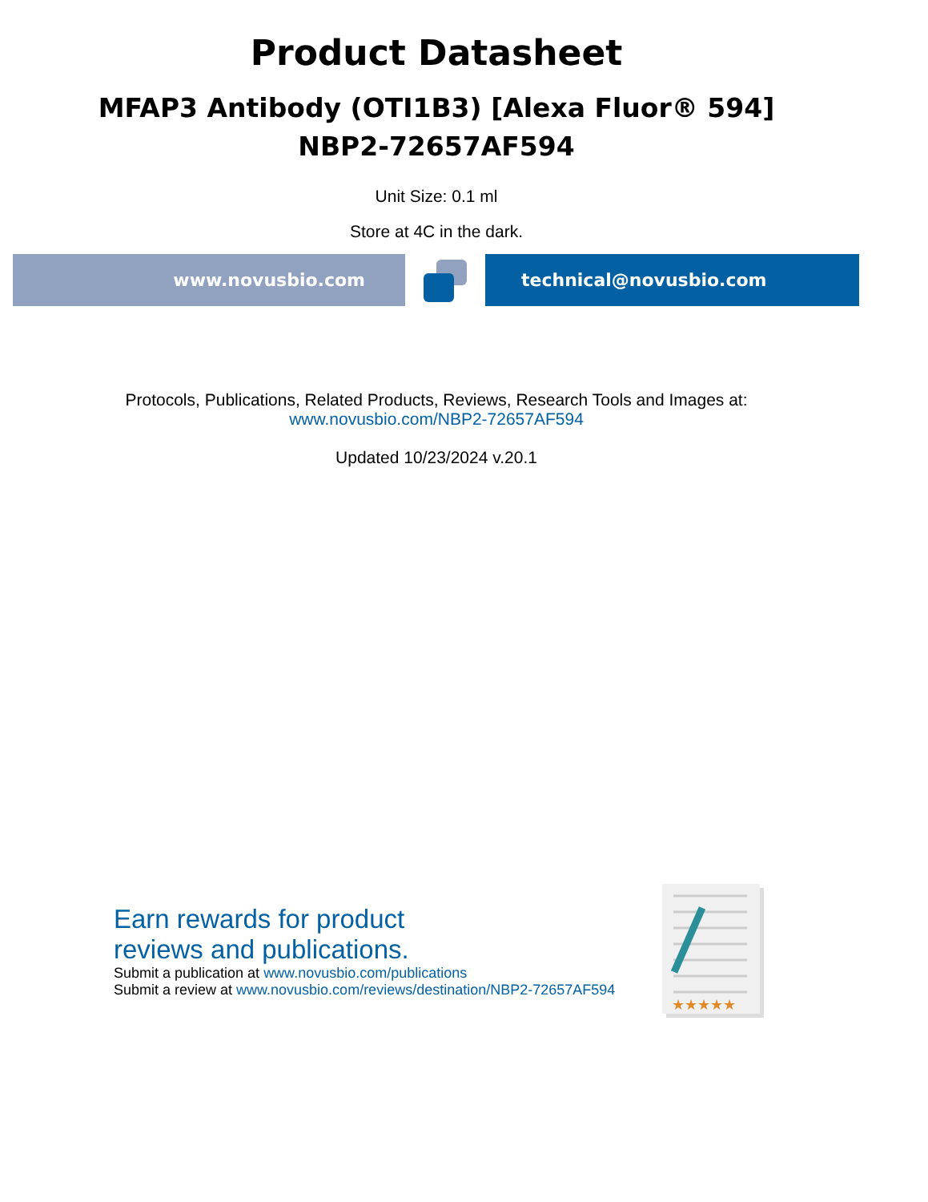Product Datasheet
MFAP3 Antibody (OTI1B3) [Alexa Fluor® 594]
NBP2-72657AF594
Unit Size: 0.1 ml
Store at 4C in the dark.
www.novusbio.com technical@novusbio.com
Protocols, Publications, Related Products, Reviews, Research Tools and Images at:
www.novusbio.com/NBP2-72657AF594
Updated 10/23/2024 v.20.1
Earn rewards for product
reviews and publications.
Submit a publication at www.novusbio.com/publications
Submit a review at www.novusbio.com/reviews/destination/NBP2-72657AF594
★★★★★